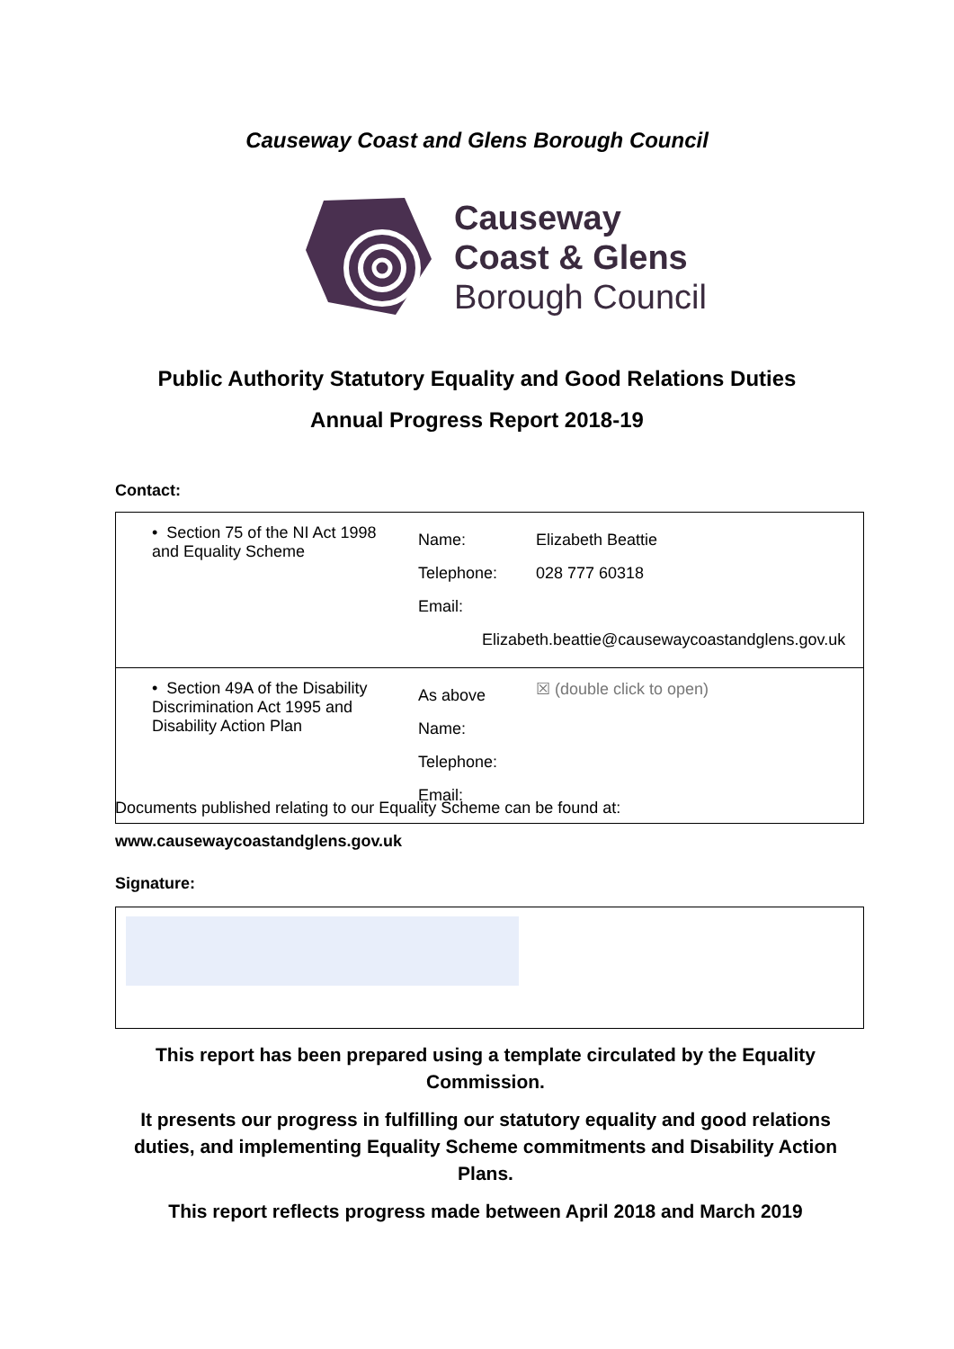Causeway Coast and Glens Borough Council
Causeway
Coast & Glens
Borough Council
Public Authority Statutory Equality and Good Relations Duties
Annual Progress Report 2018-19
Contact:
| • Section 75 of the NI Act 1998 and Equality Scheme | Name: Telephone: Email: | Elizabeth Beattie 028 777 60318 Elizabeth.beattie@causewaycoastandglens.gov.uk |
| • Section 49A of the Disability Discrimination Act 1995 and Disability Action Plan | As above Name: Telephone: Email: | ☒ (double click to open) |
Documents published relating to our Equality Scheme can be found at:
www.causewaycoastandglens.gov.uk
Signature:
This report has been prepared using a template circulated by the Equality Commission.
It presents our progress in fulfilling our statutory equality and good relations duties, and implementing Equality Scheme commitments and Disability Action Plans.
This report reflects progress made between April 2018 and March 2019